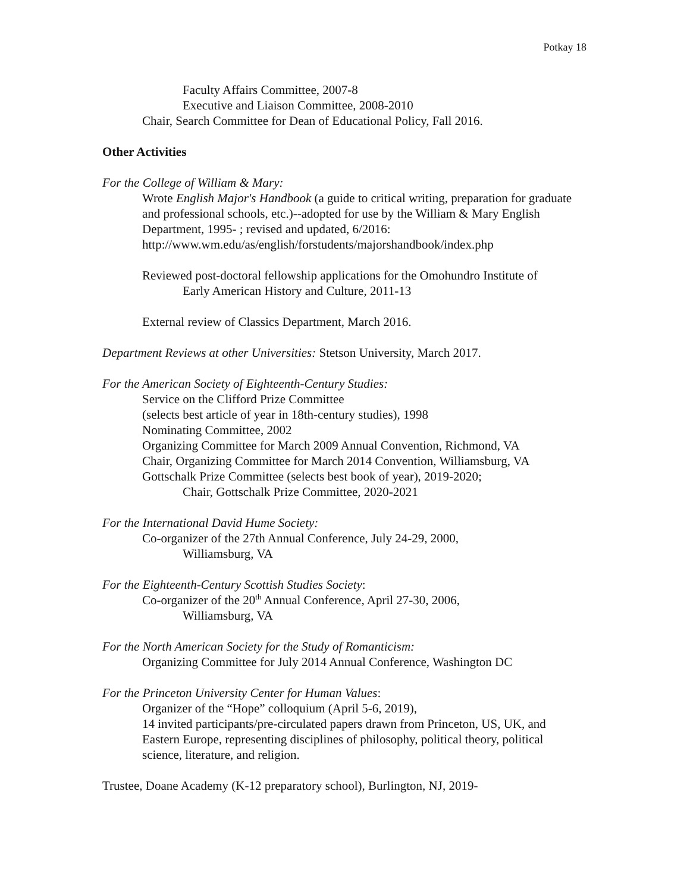Potkay 18
Faculty Affairs Committee, 2007-8
Executive and Liaison Committee, 2008-2010
Chair, Search Committee for Dean of Educational Policy, Fall 2016.
Other Activities
For the College of William & Mary:
Wrote English Major's Handbook (a guide to critical writing, preparation for graduate and professional schools, etc.)--adopted for use by the William & Mary English Department, 1995- ; revised and updated, 6/2016: http://www.wm.edu/as/english/forstudents/majorshandbook/index.php
Reviewed post-doctoral fellowship applications for the Omohundro Institute of
Early American History and Culture, 2011-13
External review of Classics Department, March 2016.
Department Reviews at other Universities: Stetson University, March 2017.
For the American Society of Eighteenth-Century Studies:
Service on the Clifford Prize Committee
(selects best article of year in 18th-century studies), 1998
Nominating Committee, 2002
Organizing Committee for March 2009 Annual Convention, Richmond, VA
Chair, Organizing Committee for March 2014 Convention, Williamsburg, VA
Gottschalk Prize Committee (selects best book of year), 2019-2020;
Chair, Gottschalk Prize Committee, 2020-2021
For the International David Hume Society:
Co-organizer of the 27th Annual Conference, July 24-29, 2000,
Williamsburg, VA
For the Eighteenth-Century Scottish Studies Society:
Co-organizer of the 20<sup>th</sup> Annual Conference, April 27-30, 2006,
Williamsburg, VA
For the North American Society for the Study of Romanticism:
Organizing Committee for July 2014 Annual Conference, Washington DC
For the Princeton University Center for Human Values:
Organizer of the “Hope” colloquium (April 5-6, 2019),
14 invited participants/pre-circulated papers drawn from Princeton, US, UK, and Eastern Europe, representing disciplines of philosophy, political theory, political science, literature, and religion.
Trustee, Doane Academy (K-12 preparatory school), Burlington, NJ, 2019-